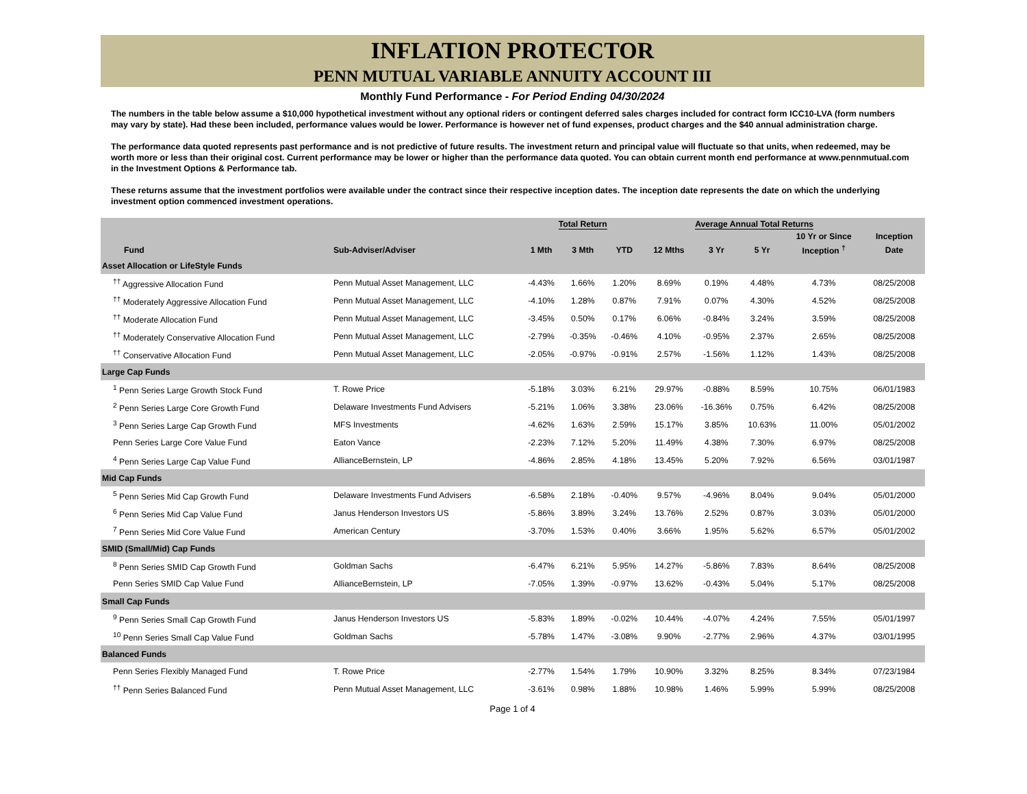INFLATION PROTECTOR
PENN MUTUAL VARIABLE ANNUITY ACCOUNT III
Monthly Fund Performance - For Period Ending 04/30/2024
The numbers in the table below assume a $10,000 hypothetical investment without any optional riders or contingent deferred sales charges included for contract form ICC10-LVA (form numbers may vary by state). Had these been included, performance values would be lower. Performance is however net of fund expenses, product charges and the $40 annual administration charge.
The performance data quoted represents past performance and is not predictive of future results. The investment return and principal value will fluctuate so that units, when redeemed, may be worth more or less than their original cost. Current performance may be lower or higher than the performance data quoted. You can obtain current month end performance at www.pennmutual.com in the Investment Options & Performance tab.
These returns assume that the investment portfolios were available under the contract since their respective inception dates. The inception date represents the date on which the underlying investment option commenced investment operations.
| | | Total Return | | | Average Annual Total Returns | | | | |
| --- | --- | --- | --- | --- | --- | --- | --- | --- | --- |
| | | | | | | | | 10 Yr or Since | Inception |
| Fund | Sub-Adviser/Adviser | 1 Mth | 3 Mth | YTD | 12 Mths | 3 Yr | 5 Yr | Inception <sup>†</sup> | Date |
| Asset Allocation or LifeStyle Funds | | | | | | | | | |
| <sup>††</sup> Aggressive Allocation Fund | Penn Mutual Asset Management, LLC | -4.43% | 1.66% | 1.20% | 8.69% | 0.19% | 4.48% | 4.73% | 08/25/2008 |
| <sup>††</sup> Moderately Aggressive Allocation Fund | Penn Mutual Asset Management, LLC | -4.10% | 1.28% | 0.87% | 7.91% | 0.07% | 4.30% | 4.52% | 08/25/2008 |
| <sup>††</sup> Moderate Allocation Fund | Penn Mutual Asset Management, LLC | -3.45% | 0.50% | 0.17% | 6.06% | -0.84% | 3.24% | 3.59% | 08/25/2008 |
| <sup>††</sup> Moderately Conservative Allocation Fund | Penn Mutual Asset Management, LLC | -2.79% | -0.35% | -0.46% | 4.10% | -0.95% | 2.37% | 2.65% | 08/25/2008 |
| <sup>††</sup> Conservative Allocation Fund | Penn Mutual Asset Management, LLC | -2.05% | -0.97% | -0.91% | 2.57% | -1.56% | 1.12% | 1.43% | 08/25/2008 |
| Large Cap Funds | | | | | | | | | |
| <sup>1</sup> Penn Series Large Growth Stock Fund | T. Rowe Price | -5.18% | 3.03% | 6.21% | 29.97% | -0.88% | 8.59% | 10.75% | 06/01/1983 |
| <sup>2</sup> Penn Series Large Core Growth Fund | Delaware Investments Fund Advisers | -5.21% | 1.06% | 3.38% | 23.06% | -16.36% | 0.75% | 6.42% | 08/25/2008 |
| <sup>3</sup> Penn Series Large Cap Growth Fund | MFS Investments | -4.62% | 1.63% | 2.59% | 15.17% | 3.85% | 10.63% | 11.00% | 05/01/2002 |
| Penn Series Large Core Value Fund | Eaton Vance | -2.23% | 7.12% | 5.20% | 11.49% | 4.38% | 7.30% | 6.97% | 08/25/2008 |
| <sup>4</sup> Penn Series Large Cap Value Fund | AllianceBernstein, LP | -4.86% | 2.85% | 4.18% | 13.45% | 5.20% | 7.92% | 6.56% | 03/01/1987 |
| Mid Cap Funds | | | | | | | | | |
| <sup>5</sup> Penn Series Mid Cap Growth Fund | Delaware Investments Fund Advisers | -6.58% | 2.18% | -0.40% | 9.57% | -4.96% | 8.04% | 9.04% | 05/01/2000 |
| <sup>6</sup> Penn Series Mid Cap Value Fund | Janus Henderson Investors US | -5.86% | 3.89% | 3.24% | 13.76% | 2.52% | 0.87% | 3.03% | 05/01/2000 |
| <sup>7</sup> Penn Series Mid Core Value Fund | American Century | -3.70% | 1.53% | 0.40% | 3.66% | 1.95% | 5.62% | 6.57% | 05/01/2002 |
| SMID (Small/Mid) Cap Funds | | | | | | | | | |
| <sup>8</sup> Penn Series SMID Cap Growth Fund | Goldman Sachs | -6.47% | 6.21% | 5.95% | 14.27% | -5.86% | 7.83% | 8.64% | 08/25/2008 |
| Penn Series SMID Cap Value Fund | AllianceBernstein, LP | -7.05% | 1.39% | -0.97% | 13.62% | -0.43% | 5.04% | 5.17% | 08/25/2008 |
| Small Cap Funds | | | | | | | | | |
| <sup>9</sup> Penn Series Small Cap Growth Fund | Janus Henderson Investors US | -5.83% | 1.89% | -0.02% | 10.44% | -4.07% | 4.24% | 7.55% | 05/01/1997 |
| <sup>10</sup> Penn Series Small Cap Value Fund | Goldman Sachs | -5.78% | 1.47% | -3.08% | 9.90% | -2.77% | 2.96% | 4.37% | 03/01/1995 |
| Balanced Funds | | | | | | | | | |
| Penn Series Flexibly Managed Fund | T. Rowe Price | -2.77% | 1.54% | 1.79% | 10.90% | 3.32% | 8.25% | 8.34% | 07/23/1984 |
| <sup>††</sup> Penn Series Balanced Fund | Penn Mutual Asset Management, LLC | -3.61% | 0.98% | 1.88% | 10.98% | 1.46% | 5.99% | 5.99% | 08/25/2008 |
Page 1 of 4